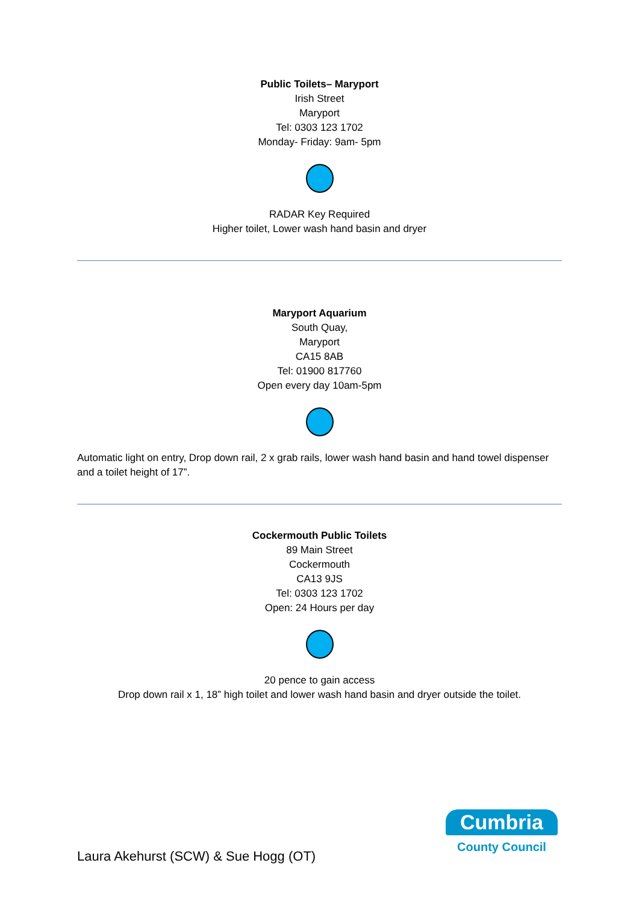Public Toilets– Maryport
Irish Street
Maryport
Tel: 0303 123 1702
Monday- Friday: 9am- 5pm
RADAR Key Required
Higher toilet, Lower wash hand basin and dryer
Maryport Aquarium
South Quay,
Maryport
CA15 8AB
Tel: 01900 817760
Open every day 10am-5pm
Automatic light on entry, Drop down rail, 2 x grab rails, lower wash hand basin and hand towel dispenser and a toilet height of 17”.
Cockermouth Public Toilets
89 Main Street
Cockermouth
CA13 9JS
Tel: 0303 123 1702
Open: 24 Hours per day
20 pence to gain access
Drop down rail x 1, 18” high toilet and lower wash hand basin and dryer outside the toilet.
Laura Akehurst (SCW) & Sue Hogg (OT)
Cumbria
County Council